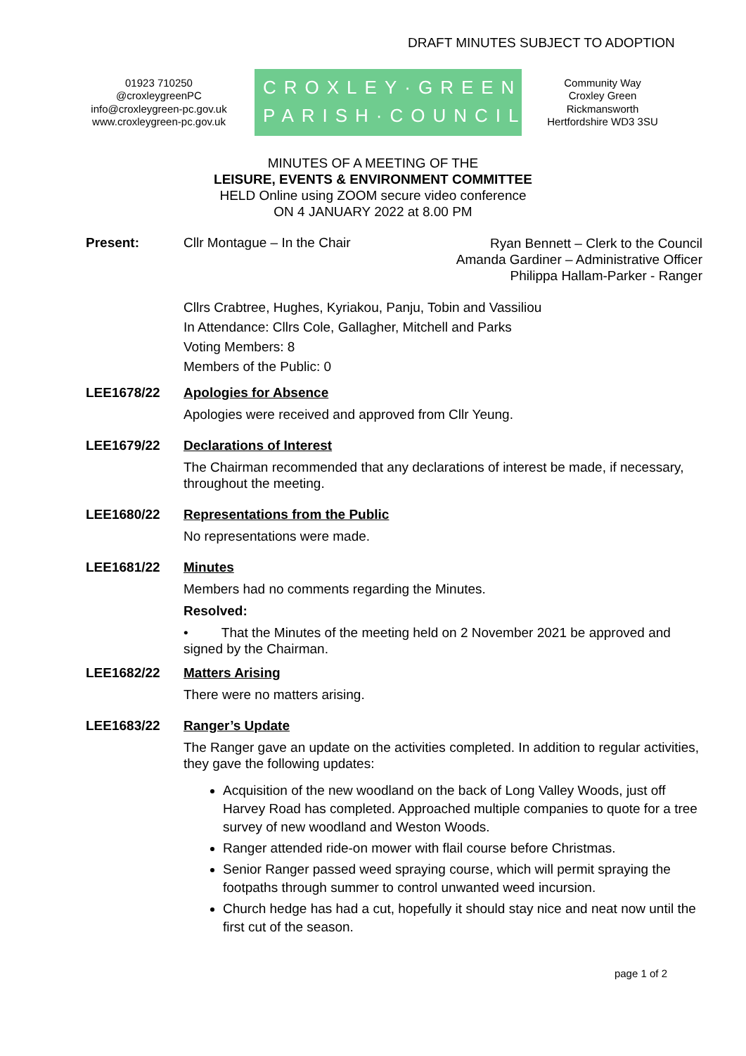DRAFT MINUTES SUBJECT TO ADOPTION
01923 710250
@croxleygreenPC
info@croxleygreen-pc.gov.uk
www.croxleygreen-pc.gov.uk
CROXLEY·GREEN
PARISH·COUNCIL
Community Way
Croxley Green
Rickmansworth
Hertfordshire WD3 3SU
MINUTES OF A MEETING OF THE
LEISURE, EVENTS & ENVIRONMENT COMMITTEE
HELD Online using ZOOM secure video conference
ON 4 JANUARY 2022 at 8.00 PM
Present: Cllr Montague – In the Chair Ryan Bennett – Clerk to the Council
Amanda Gardiner – Administrative Officer
Philippa Hallam-Parker - Ranger
Cllrs Crabtree, Hughes, Kyriakou, Panju, Tobin and Vassiliou
In Attendance: Cllrs Cole, Gallagher, Mitchell and Parks
Voting Members: 8
Members of the Public: 0
LEE1678/22 Apologies for Absence
Apologies were received and approved from Cllr Yeung.
LEE1679/22 Declarations of Interest
The Chairman recommended that any declarations of interest be made, if necessary, throughout the meeting.
LEE1680/22 Representations from the Public
No representations were made.
LEE1681/22 Minutes
Members had no comments regarding the Minutes.
Resolved:
• That the Minutes of the meeting held on 2 November 2021 be approved and signed by the Chairman.
LEE1682/22 Matters Arising
There were no matters arising.
LEE1683/22 Ranger’s Update
The Ranger gave an update on the activities completed. In addition to regular activities, they gave the following updates:
Acquisition of the new woodland on the back of Long Valley Woods, just off Harvey Road has completed. Approached multiple companies to quote for a tree survey of new woodland and Weston Woods.
Ranger attended ride-on mower with flail course before Christmas.
Senior Ranger passed weed spraying course, which will permit spraying the footpaths through summer to control unwanted weed incursion.
Church hedge has had a cut, hopefully it should stay nice and neat now until the first cut of the season.
page 1 of 2